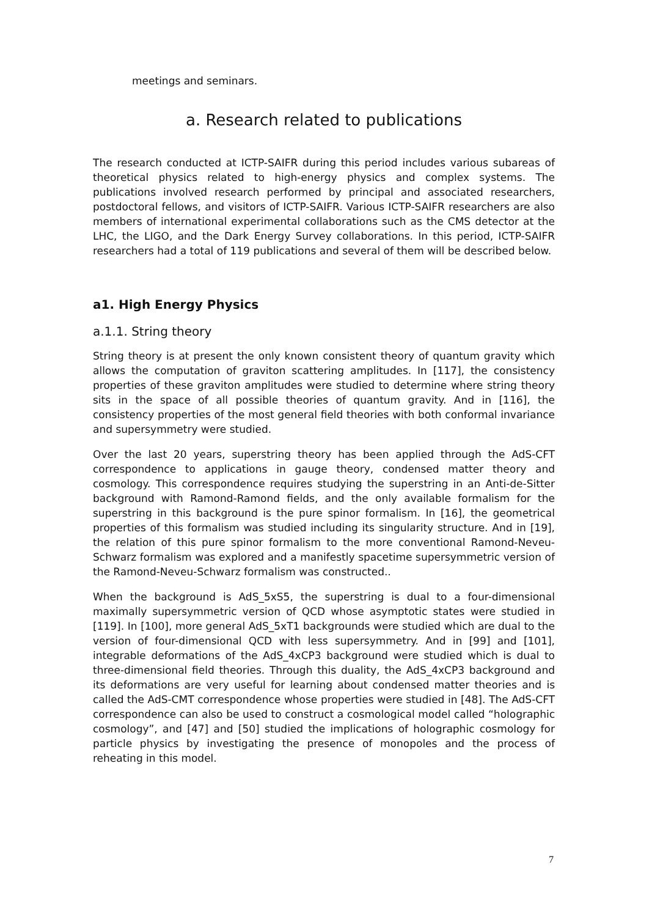meetings and seminars.
a. Research related to publications
The research conducted at ICTP-SAIFR during this period includes various subareas of theoretical physics related to high-energy physics and complex systems. The publications involved research performed by principal and associated researchers, postdoctoral fellows, and visitors of ICTP-SAIFR. Various ICTP-SAIFR researchers are also members of international experimental collaborations such as the CMS detector at the LHC, the LIGO, and the Dark Energy Survey collaborations. In this period, ICTP-SAIFR researchers had a total of 119 publications and several of them will be described below.
a1. High Energy Physics
a.1.1. String theory
String theory is at present the only known consistent theory of quantum gravity which allows the computation of graviton scattering amplitudes. In [117], the consistency properties of these graviton amplitudes were studied to determine where string theory sits in the space of all possible theories of quantum gravity. And in [116], the consistency properties of the most general field theories with both conformal invariance and supersymmetry were studied.
Over the last 20 years, superstring theory has been applied through the AdS-CFT correspondence to applications in gauge theory, condensed matter theory and cosmology. This correspondence requires studying the superstring in an Anti-de-Sitter background with Ramond-Ramond fields, and the only available formalism for the superstring in this background is the pure spinor formalism. In [16], the geometrical properties of this formalism was studied including its singularity structure. And in [19], the relation of this pure spinor formalism to the more conventional Ramond-Neveu-Schwarz formalism was explored and a manifestly spacetime supersymmetric version of the Ramond-Neveu-Schwarz formalism was constructed..
When the background is AdS_5xS5, the superstring is dual to a four-dimensional maximally supersymmetric version of QCD whose asymptotic states were studied in [119]. In [100], more general AdS_5xT1 backgrounds were studied which are dual to the version of four-dimensional QCD with less supersymmetry. And in [99] and [101], integrable deformations of the AdS_4xCP3 background were studied which is dual to three-dimensional field theories. Through this duality, the AdS_4xCP3 background and its deformations are very useful for learning about condensed matter theories and is called the AdS-CMT correspondence whose properties were studied in [48]. The AdS-CFT correspondence can also be used to construct a cosmological model called “holographic cosmology”, and [47] and [50] studied the implications of holographic cosmology for particle physics by investigating the presence of monopoles and the process of reheating in this model.
7